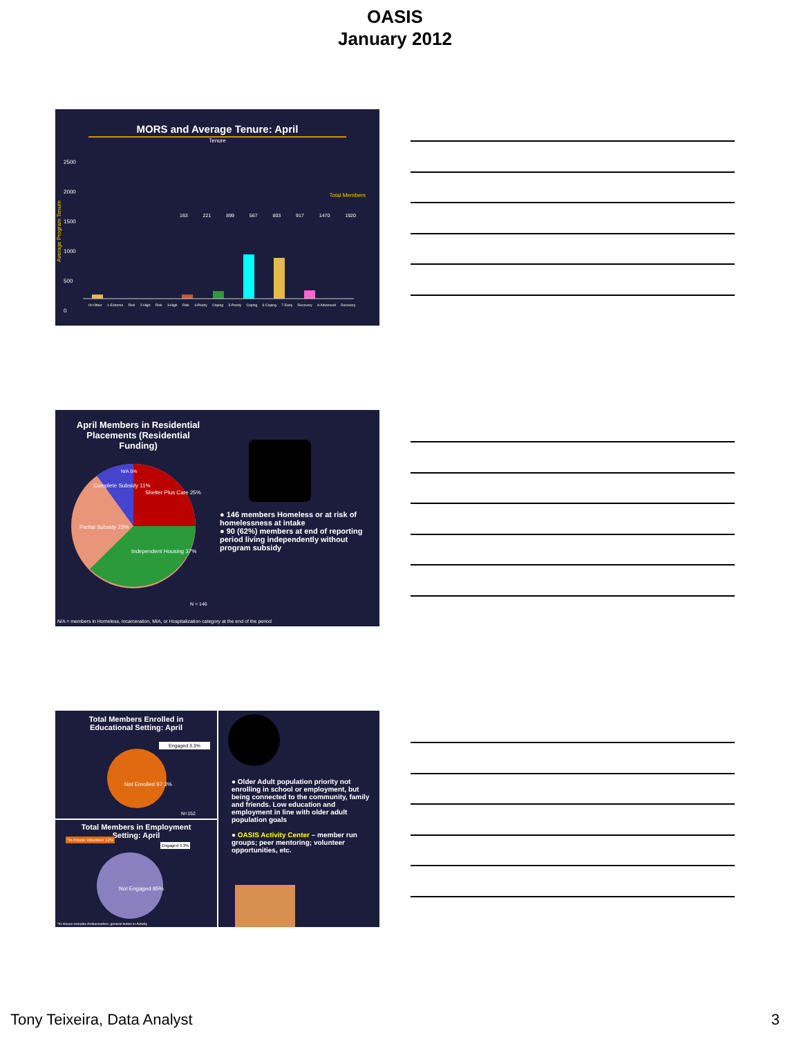OASIS
January 2012
MORS and Average Tenure: April
Tenure
Average Program Tenure
2500
2000
1500
1000
500
0
163 221 899 567 803 917 1470 1920
00-Other 1-Extreme Risk 2-High Risk 3-High Risk 4-Poorly Coping 5-Poorly Coping 6-Coping 7-Early Recovery 8-Advanced Recovery
Total Members
April Members in Residential Placements (Residential Funding)
Shelter Plus Care 25%
Independent Housing 37%
Partial Subsidy 23%
Complete Subsidy 11%
N/A 5%
N = 146
● 146 members Homeless or at risk of homelessness at intake
● 90 (62%) members at end of reporting period living independently without program subsidy
N/A = members in Homeless, Incarceration, MIA, or Hospitalization category at the end of the period
Total Members Enrolled in
Educational Setting: April
Engaged 3.3%
Not Enrolled 97.3%
N=152
Total Members in Employment
Setting: April
*In-House Volunteer 12%
Engaged 3.3%
Not Engaged 85%
*In-House includes Ambassadors, general duties in Activity
● Older Adult population priority not enrolling in school or employment, but being connected to the community, family and friends. Low education and employment in line with older adult population goals
● OASIS Activity Center – member run groups; peer mentoring; volunteer opportunities, etc.
Tony Teixeira, Data Analyst 3